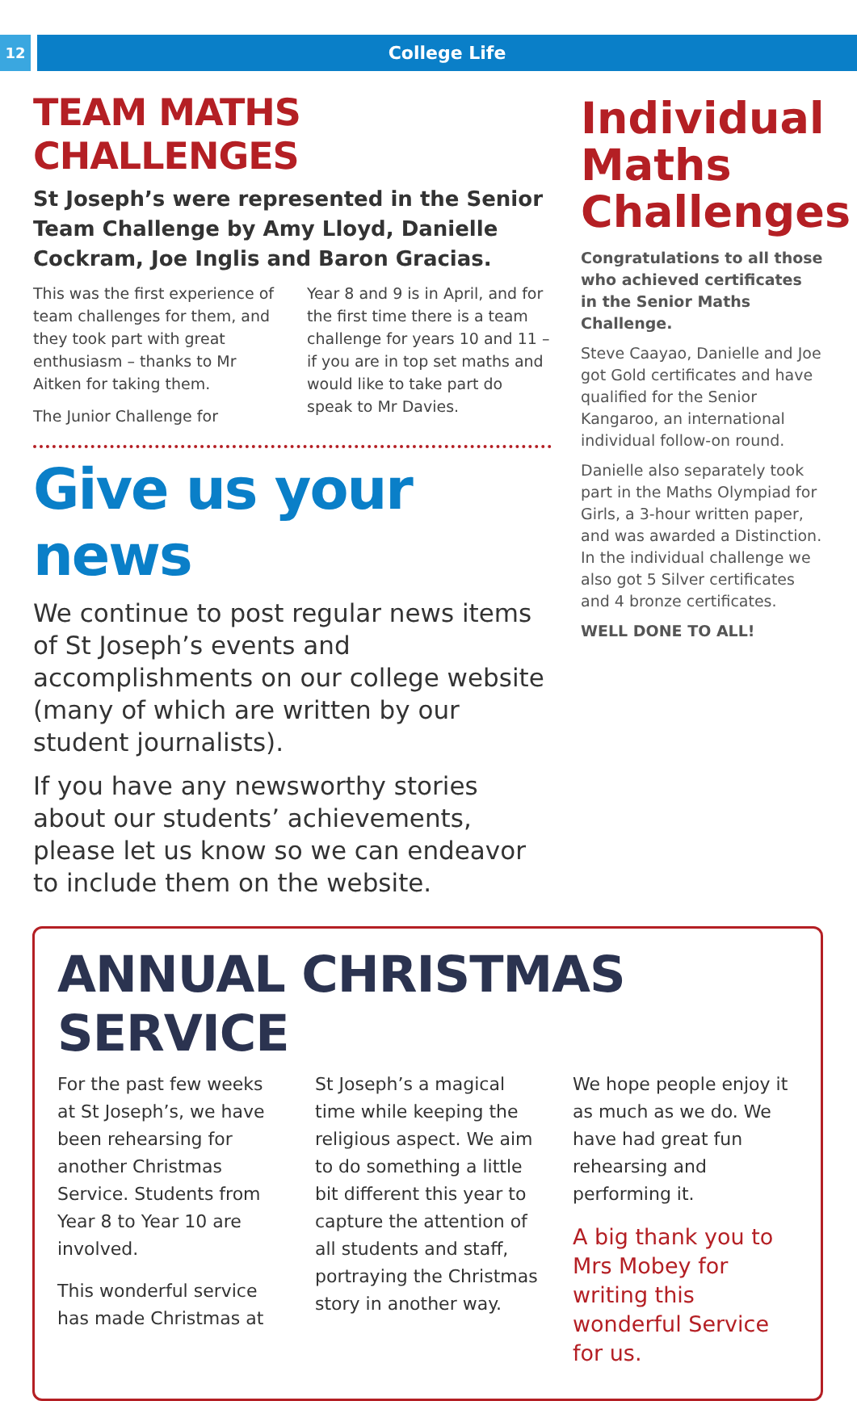12
College Life
TEAM MATHS CHALLENGES
St Joseph’s were represented in the Senior Team Challenge by Amy Lloyd, Danielle Cockram, Joe Inglis and Baron Gracias.
This was the first experience of team challenges for them, and they took part with great enthusiasm – thanks to Mr Aitken for taking them.
The Junior Challenge for
Year 8 and 9 is in April, and for the first time there is a team challenge for years 10 and 11 – if you are in top set maths and would like to take part do speak to Mr Davies.
Give us your news
We continue to post regular news items of St Joseph’s events and accomplishments on our college website (many of which are written by our student journalists).
If you have any newsworthy stories about our students’ achievements, please let us know so we can endeavor to include them on the website.
Individual Maths Challenges
Congratulations to all those who achieved certificates in the Senior Maths Challenge.
Steve Caayao, Danielle and Joe got Gold certificates and have qualified for the Senior Kangaroo, an international individual follow-on round.
Danielle also separately took part in the Maths Olympiad for Girls, a 3-hour written paper, and was awarded a Distinction. In the individual challenge we also got 5 Silver certificates and 4 bronze certificates.
WELL DONE TO ALL!
ANNUAL CHRISTMAS SERVICE
For the past few weeks at St Joseph’s, we have been rehearsing for another Christmas Service. Students from Year 8 to Year 10 are involved.
This wonderful service has made Christmas at
St Joseph’s a magical time while keeping the religious aspect. We aim to do something a little bit different this year to capture the attention of all students and staff, portraying the Christmas story in another way.
We hope people enjoy it as much as we do. We have had great fun rehearsing and performing it.
A big thank you to Mrs Mobey for writing this wonderful Service for us.